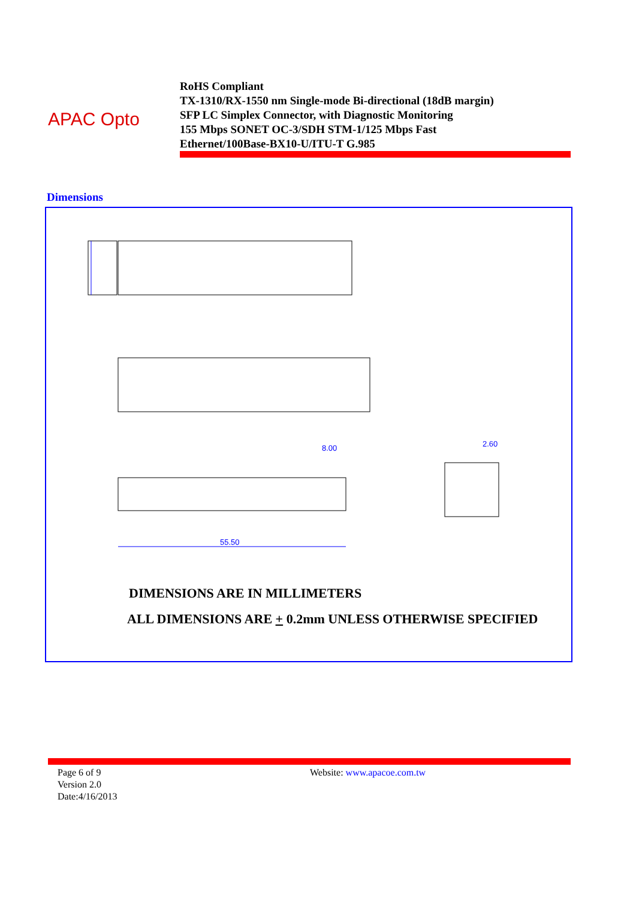APAC Opto
RoHS Compliant
TX-1310/RX-1550 nm Single-mode Bi-directional (18dB margin)
SFP LC Simplex Connector, with Diagnostic Monitoring
155 Mbps SONET OC-3/SDH STM-1/125 Mbps Fast
Ethernet/100Base-BX10-U/ITU-T G.985
Dimensions
55.50
8.00
2.60
DIMENSIONS ARE IN MILLIMETERS
ALL DIMENSIONS ARE + 0.2mm UNLESS OTHERWISE SPECIFIED
Page 6 of 9
Version 2.0
Date:4/16/2013
Website: www.apacoe.com.tw